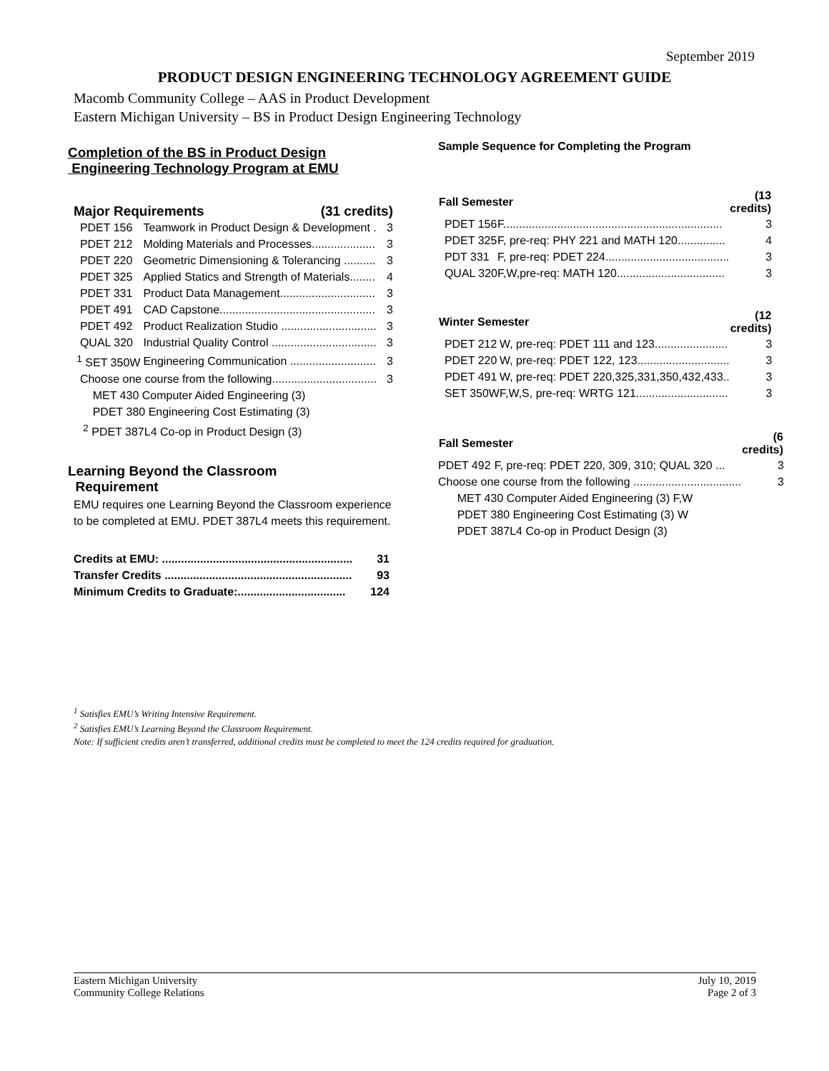September 2019
PRODUCT DESIGN ENGINEERING TECHNOLOGY AGREEMENT GUIDE
Macomb Community College – AAS in Product Development
Eastern Michigan University – BS in Product Design Engineering Technology
Completion of the BS in Product Design
Engineering Technology Program at EMU
Major Requirements (31 credits)
| PDET 156 | Teamwork in Product Design & Development . | 3 |
| PDET 212 | Molding Materials and Processes.................... | 3 |
| PDET 220 | Geometric Dimensioning & Tolerancing .......... | 3 |
| PDET 325 | Applied Statics and Strength of Materials........ | 4 |
| PDET 331 | Product Data Management.............................. | 3 |
| PDET 491 | CAD Capstone................................................. | 3 |
| PDET 492 | Product Realization Studio .............................. | 3 |
| QUAL 320 | Industrial Quality Control ................................. | 3 |
| <sup>1</sup> SET 350W | Engineering Communication ........................... | 3 |
| Choose one course from the following................................. | | 3 |
| MET 430 Computer Aided Engineering (3) | | |
| PDET 380 Engineering Cost Estimating (3) | | |
| <sup>2</sup> PDET 387L4 Co-op in Product Design (3) | | |
Learning Beyond the Classroom
Requirement
EMU requires one Learning Beyond the Classroom experience to be completed at EMU. PDET 387L4 meets this requirement.
| Credits at EMU: ............................................................ | 31 |
| Transfer Credits ........................................................... | 93 |
| Minimum Credits to Graduate:.................................. | 124 |
Sample Sequence for Completing the Program
| Fall Semester | | (13 credits) |
| --- | --- | --- |
| PDET 156 | F..................................................................... | 3 |
| PDET 325 | F, pre-req: PHY 221 and MATH 120............... | 4 |
| PDT 331 | F, pre-req: PDET 224....................................... | 3 |
| QUAL 320 | F,W,pre-req: MATH 120.................................. | 3 |
| Winter Semester | | (12 credits) |
| --- | --- | --- |
| PDET 212 | W, pre-req: PDET 111 and 123....................... | 3 |
| PDET 220 | W, pre-req: PDET 122, 123............................. | 3 |
| PDET 491 | W, pre-req: PDET 220,325,331,350,432,433.. | 3 |
| SET 350W | F,W,S, pre-req: WRTG 121............................. | 3 |
| Fall Semester | | (6 credits) |
| --- | --- | --- |
| PDET 492 | F, pre-req: PDET 220, 309, 310; QUAL 320 ... | 3 |
| Choose one course from the following .................................. | | 3 |
| MET 430 Computer Aided Engineering (3) F,W | | |
| PDET 380 Engineering Cost Estimating (3) W | | |
| PDET 387L4 Co-op in Product Design (3) | | |
<sup>1</sup> Satisfies EMU’s Writing Intensive Requirement.
<sup>2</sup> Satisfies EMU’s Learning Beyond the Classroom Requirement.
Note: If sufficient credits aren’t transferred, additional credits must be completed to meet the 124 credits required for graduation.
Eastern Michigan University
Community College Relations
July 10, 2019
Page 2 of 3